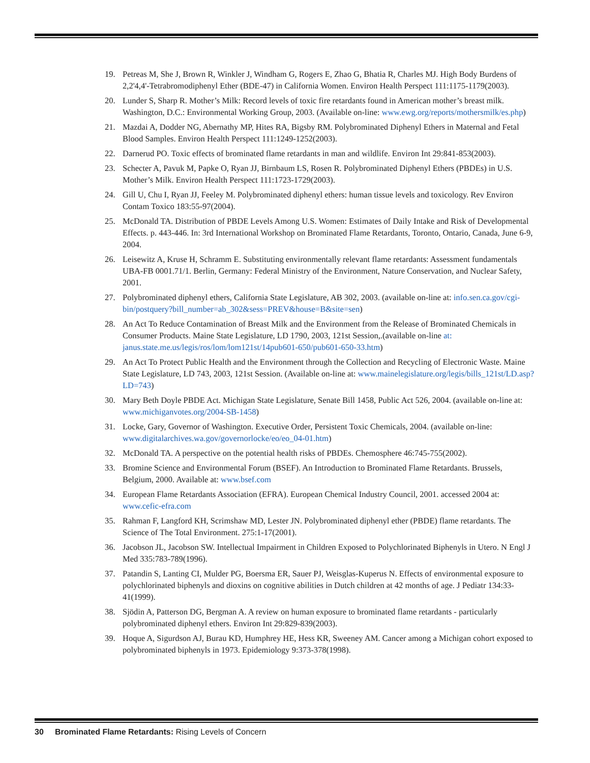19. Petreas M, She J, Brown R, Winkler J, Windham G, Rogers E, Zhao G, Bhatia R, Charles MJ. High Body Burdens of 2,2'4,4'-Tetrabromodiphenyl Ether (BDE-47) in California Women. Environ Health Perspect 111:1175-1179(2003).
20. Lunder S, Sharp R. Mother’s Milk: Record levels of toxic fire retardants found in American mother’s breast milk. Washington, D.C.: Environmental Working Group, 2003. (Available on-line: www.ewg.org/reports/mothersmilk/es.php)
21. Mazdai A, Dodder NG, Abernathy MP, Hites RA, Bigsby RM. Polybrominated Diphenyl Ethers in Maternal and Fetal Blood Samples. Environ Health Perspect 111:1249-1252(2003).
22. Darnerud PO. Toxic effects of brominated flame retardants in man and wildlife. Environ Int 29:841-853(2003).
23. Schecter A, Pavuk M, Papke O, Ryan JJ, Birnbaum LS, Rosen R. Polybrominated Diphenyl Ethers (PBDEs) in U.S. Mother’s Milk. Environ Health Perspect 111:1723-1729(2003).
24. Gill U, Chu I, Ryan JJ, Feeley M. Polybrominated diphenyl ethers: human tissue levels and toxicology. Rev Environ Contam Toxico 183:55-97(2004).
25. McDonald TA. Distribution of PBDE Levels Among U.S. Women: Estimates of Daily Intake and Risk of Developmental Effects. p. 443-446. In: 3rd International Workshop on Brominated Flame Retardants, Toronto, Ontario, Canada, June 6-9, 2004.
26. Leisewitz A, Kruse H, Schramm E. Substituting environmentally relevant flame retardants: Assessment fundamentals UBA-FB 0001.71/1. Berlin, Germany: Federal Ministry of the Environment, Nature Conservation, and Nuclear Safety, 2001.
27. Polybrominated diphenyl ethers, California State Legislature, AB 302, 2003. (available on-line at: info.sen.ca.gov/cgi-bin/postquery?bill_number=ab_302&sess=PREV&house=B&site=sen)
28. An Act To Reduce Contamination of Breast Milk and the Environment from the Release of Brominated Chemicals in Consumer Products. Maine State Legislature, LD 1790, 2003, 121st Session,.(available on-line at: janus.state.me.us/legis/ros/lom/lom121st/14pub601-650/pub601-650-33.htm)
29. An Act To Protect Public Health and the Environment through the Collection and Recycling of Electronic Waste. Maine State Legislature, LD 743, 2003, 121st Session. (Available on-line at: www.mainelegislature.org/legis/bills_121st/LD.asp?LD=743)
30. Mary Beth Doyle PBDE Act. Michigan State Legislature, Senate Bill 1458, Public Act 526, 2004. (available on-line at: www.michiganvotes.org/2004-SB-1458)
31. Locke, Gary, Governor of Washington. Executive Order, Persistent Toxic Chemicals, 2004. (available on-line: www.digitalarchives.wa.gov/governorlocke/eo/eo_04-01.htm)
32. McDonald TA. A perspective on the potential health risks of PBDEs. Chemosphere 46:745-755(2002).
33. Bromine Science and Environmental Forum (BSEF). An Introduction to Brominated Flame Retardants. Brussels, Belgium, 2000. Available at: www.bsef.com
34. European Flame Retardants Association (EFRA). European Chemical Industry Council, 2001. accessed 2004 at: www.cefic-efra.com
35. Rahman F, Langford KH, Scrimshaw MD, Lester JN. Polybrominated diphenyl ether (PBDE) flame retardants. The Science of The Total Environment. 275:1-17(2001).
36. Jacobson JL, Jacobson SW. Intellectual Impairment in Children Exposed to Polychlorinated Biphenyls in Utero. N Engl J Med 335:783-789(1996).
37. Patandin S, Lanting CI, Mulder PG, Boersma ER, Sauer PJ, Weisglas-Kuperus N. Effects of environmental exposure to polychlorinated biphenyls and dioxins on cognitive abilities in Dutch children at 42 months of age. J Pediatr 134:33-41(1999).
38. Sjödin A, Patterson DG, Bergman A. A review on human exposure to brominated flame retardants - particularly polybrominated diphenyl ethers. Environ Int 29:829-839(2003).
39. Hoque A, Sigurdson AJ, Burau KD, Humphrey HE, Hess KR, Sweeney AM. Cancer among a Michigan cohort exposed to polybrominated biphenyls in 1973. Epidemiology 9:373-378(1998).
30 Brominated Flame Retardants: Rising Levels of Concern